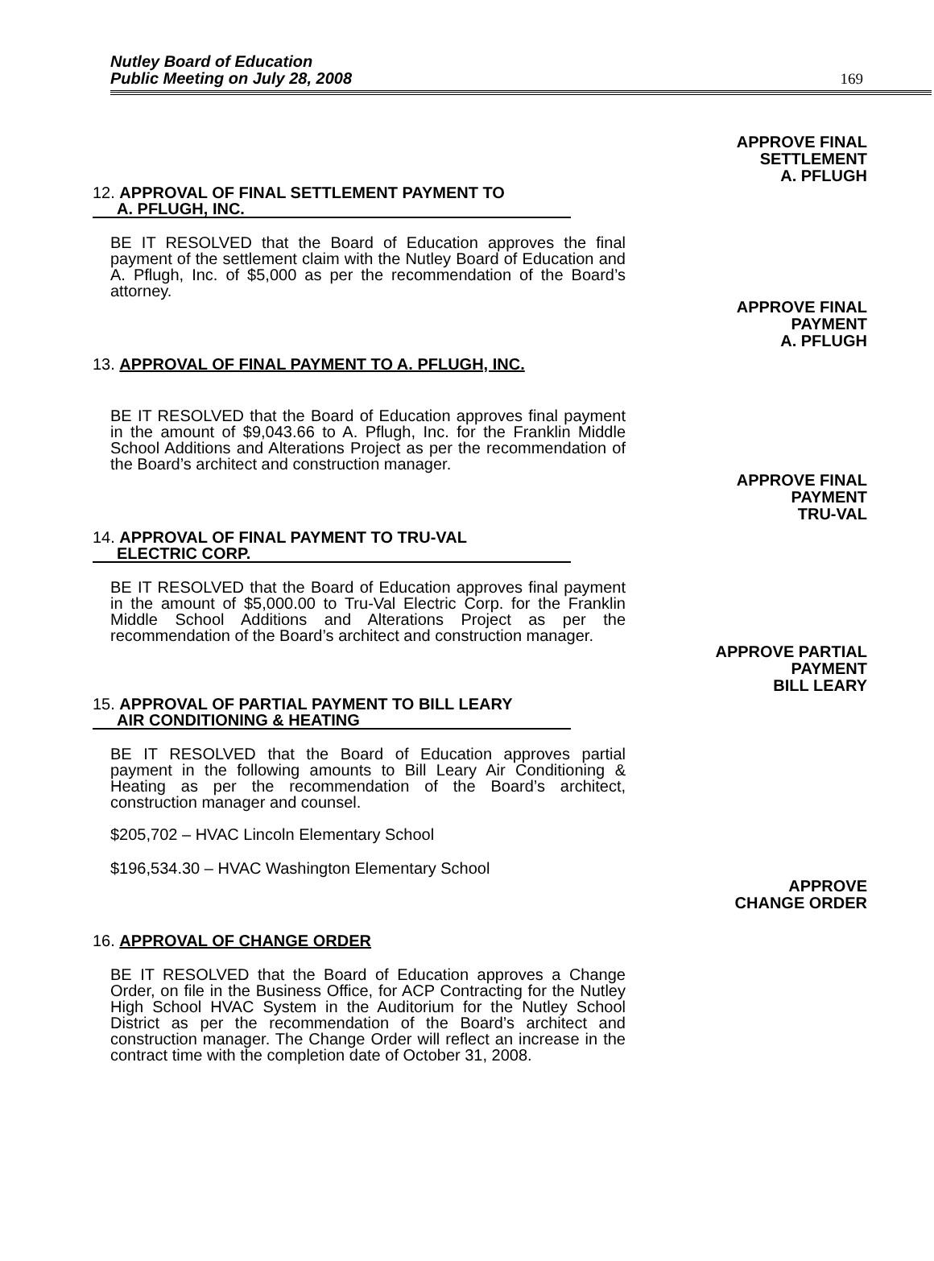Nutley Board of Education
Public Meeting on July 28, 2008
169
APPROVE FINAL
SETTLEMENT
A. PFLUGH
12. APPROVAL OF FINAL SETTLEMENT PAYMENT TO
A. PFLUGH, INC.
BE IT RESOLVED that the Board of Education approves the final payment of the settlement claim with the Nutley Board of Education and A. Pflugh, Inc. of $5,000 as per the recommendation of the Board’s attorney.
APPROVE FINAL
PAYMENT
A. PFLUGH
13. APPROVAL OF FINAL PAYMENT TO A. PFLUGH, INC.
BE IT RESOLVED that the Board of Education approves final payment in the amount of $9,043.66 to A. Pflugh, Inc. for the Franklin Middle School Additions and Alterations Project as per the recommendation of the Board’s architect and construction manager.
APPROVE FINAL
PAYMENT
TRU-VAL
14. APPROVAL OF FINAL PAYMENT TO TRU-VAL
ELECTRIC CORP.
BE IT RESOLVED that the Board of Education approves final payment in the amount of $5,000.00 to Tru-Val Electric Corp. for the Franklin Middle School Additions and Alterations Project as per the recommendation of the Board’s architect and construction manager.
APPROVE PARTIAL
PAYMENT
BILL LEARY
15. APPROVAL OF PARTIAL PAYMENT TO BILL LEARY
AIR CONDITIONING & HEATING
BE IT RESOLVED that the Board of Education approves partial payment in the following amounts to Bill Leary Air Conditioning & Heating as per the recommendation of the Board’s architect, construction manager and counsel.
$205,702 – HVAC Lincoln Elementary School
$196,534.30 – HVAC Washington Elementary School
APPROVE
CHANGE ORDER
16. APPROVAL OF CHANGE ORDER
BE IT RESOLVED that the Board of Education approves a Change Order, on file in the Business Office, for ACP Contracting for the Nutley High School HVAC System in the Auditorium for the Nutley School District as per the recommendation of the Board’s architect and construction manager. The Change Order will reflect an increase in the contract time with the completion date of October 31, 2008.